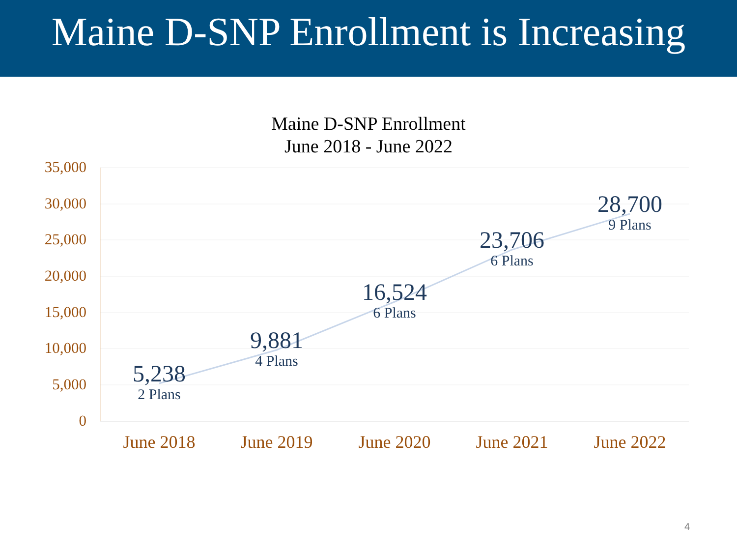Maine D-SNP Enrollment is Increasing
Maine D-SNP Enrollment
June 2018 - June 2022
35,000
30,000
25,000
20,000
15,000
10,000
5,000
0
5,238
2 Plans
9,881
4 Plans
16,524
6 Plans
23,706
6 Plans
28,700
9 Plans
June 2018 June 2019 June 2020 June 2021 June 2022
4